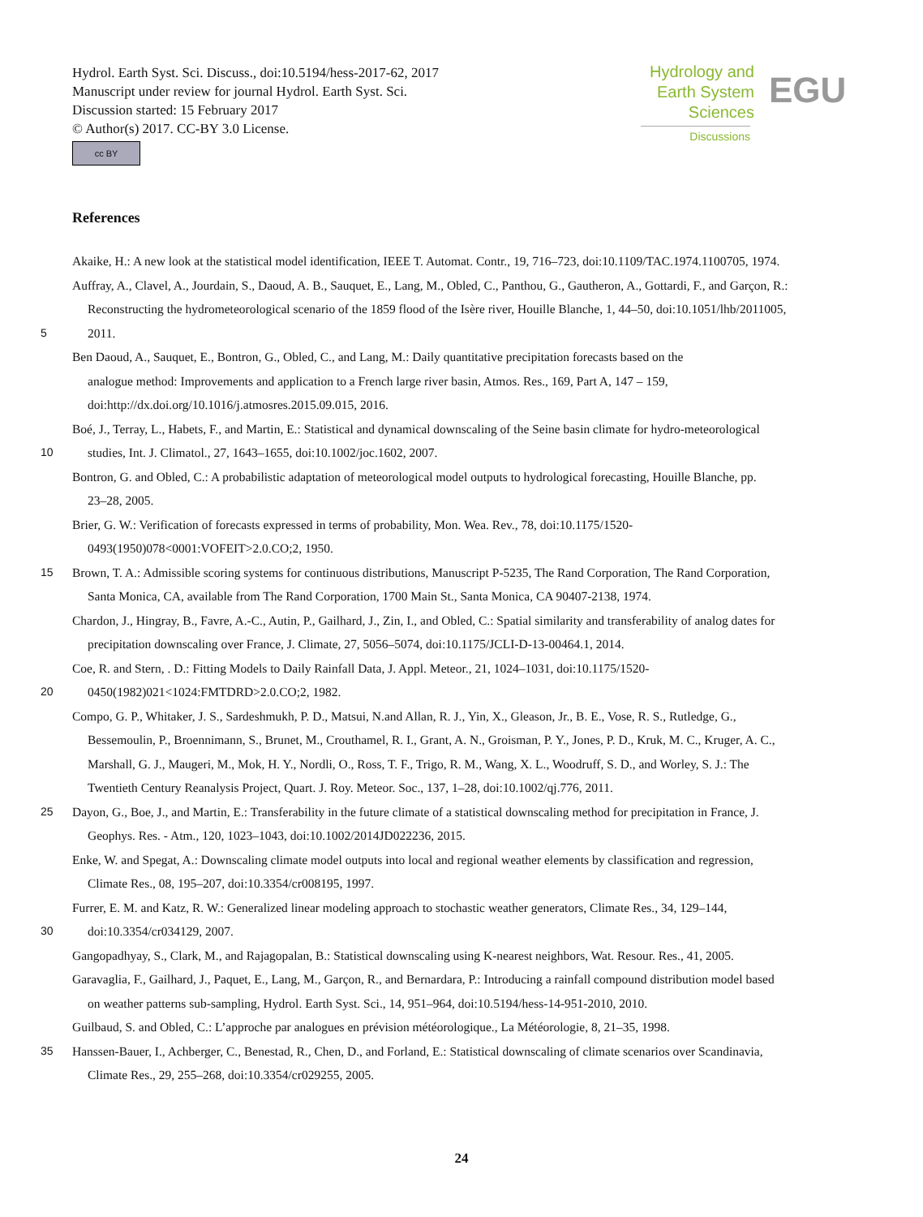Hydrol. Earth Syst. Sci. Discuss., doi:10.5194/hess-2017-62, 2017
Manuscript under review for journal Hydrol. Earth Syst. Sci.
Discussion started: 15 February 2017
© Author(s) 2017. CC-BY 3.0 License.
cc BY
Hydrology and Earth System Sciences EGU
Discussions
References
Akaike, H.: A new look at the statistical model identification, IEEE T. Automat. Contr., 19, 716–723, doi:10.1109/TAC.1974.1100705, 1974.
Auffray, A., Clavel, A., Jourdain, S., Daoud, A. B., Sauquet, E., Lang, M., Obled, C., Panthou, G., Gautheron, A., Gottardi, F., and Garçon, R.:
Reconstructing the hydrometeorological scenario of the 1859 flood of the Isère river, Houille Blanche, 1, 44–50, doi:10.1051/lhb/2011005,
5 2011.
Ben Daoud, A., Sauquet, E., Bontron, G., Obled, C., and Lang, M.: Daily quantitative precipitation forecasts based on the
analogue method: Improvements and application to a French large river basin, Atmos. Res., 169, Part A, 147 – 159,
doi:http://dx.doi.org/10.1016/j.atmosres.2015.09.015, 2016.
Boé, J., Terray, L., Habets, F., and Martin, E.: Statistical and dynamical downscaling of the Seine basin climate for hydro-meteorological
10 studies, Int. J. Climatol., 27, 1643–1655, doi:10.1002/joc.1602, 2007.
Bontron, G. and Obled, C.: A probabilistic adaptation of meteorological model outputs to hydrological forecasting, Houille Blanche, pp.
23–28, 2005.
Brier, G. W.: Verification of forecasts expressed in terms of probability, Mon. Wea. Rev., 78, doi:10.1175/1520-
0493(1950)078<0001:VOFEIT>2.0.CO;2, 1950.
15 Brown, T. A.: Admissible scoring systems for continuous distributions, Manuscript P-5235, The Rand Corporation, The Rand Corporation,
Santa Monica, CA, available from The Rand Corporation, 1700 Main St., Santa Monica, CA 90407-2138, 1974.
Chardon, J., Hingray, B., Favre, A.-C., Autin, P., Gailhard, J., Zin, I., and Obled, C.: Spatial similarity and transferability of analog dates for
precipitation downscaling over France, J. Climate, 27, 5056–5074, doi:10.1175/JCLI-D-13-00464.1, 2014.
Coe, R. and Stern, . D.: Fitting Models to Daily Rainfall Data, J. Appl. Meteor., 21, 1024–1031, doi:10.1175/1520-
20 0450(1982)021<1024:FMTDRD>2.0.CO;2, 1982.
Compo, G. P., Whitaker, J. S., Sardeshmukh, P. D., Matsui, N.and Allan, R. J., Yin, X., Gleason, Jr., B. E., Vose, R. S., Rutledge, G.,
Bessemoulin, P., Broennimann, S., Brunet, M., Crouthamel, R. I., Grant, A. N., Groisman, P. Y., Jones, P. D., Kruk, M. C., Kruger, A. C.,
Marshall, G. J., Maugeri, M., Mok, H. Y., Nordli, O., Ross, T. F., Trigo, R. M., Wang, X. L., Woodruff, S. D., and Worley, S. J.: The
Twentieth Century Reanalysis Project, Quart. J. Roy. Meteor. Soc., 137, 1–28, doi:10.1002/qj.776, 2011.
25 Dayon, G., Boe, J., and Martin, E.: Transferability in the future climate of a statistical downscaling method for precipitation in France, J.
Geophys. Res. - Atm., 120, 1023–1043, doi:10.1002/2014JD022236, 2015.
Enke, W. and Spegat, A.: Downscaling climate model outputs into local and regional weather elements by classification and regression,
Climate Res., 08, 195–207, doi:10.3354/cr008195, 1997.
Furrer, E. M. and Katz, R. W.: Generalized linear modeling approach to stochastic weather generators, Climate Res., 34, 129–144,
30 doi:10.3354/cr034129, 2007.
Gangopadhyay, S., Clark, M., and Rajagopalan, B.: Statistical downscaling using K-nearest neighbors, Wat. Resour. Res., 41, 2005.
Garavaglia, F., Gailhard, J., Paquet, E., Lang, M., Garçon, R., and Bernardara, P.: Introducing a rainfall compound distribution model based
on weather patterns sub-sampling, Hydrol. Earth Syst. Sci., 14, 951–964, doi:10.5194/hess-14-951-2010, 2010.
Guilbaud, S. and Obled, C.: L’approche par analogues en prévision météorologique., La Météorologie, 8, 21–35, 1998.
35 Hanssen-Bauer, I., Achberger, C., Benestad, R., Chen, D., and Forland, E.: Statistical downscaling of climate scenarios over Scandinavia,
Climate Res., 29, 255–268, doi:10.3354/cr029255, 2005.
24